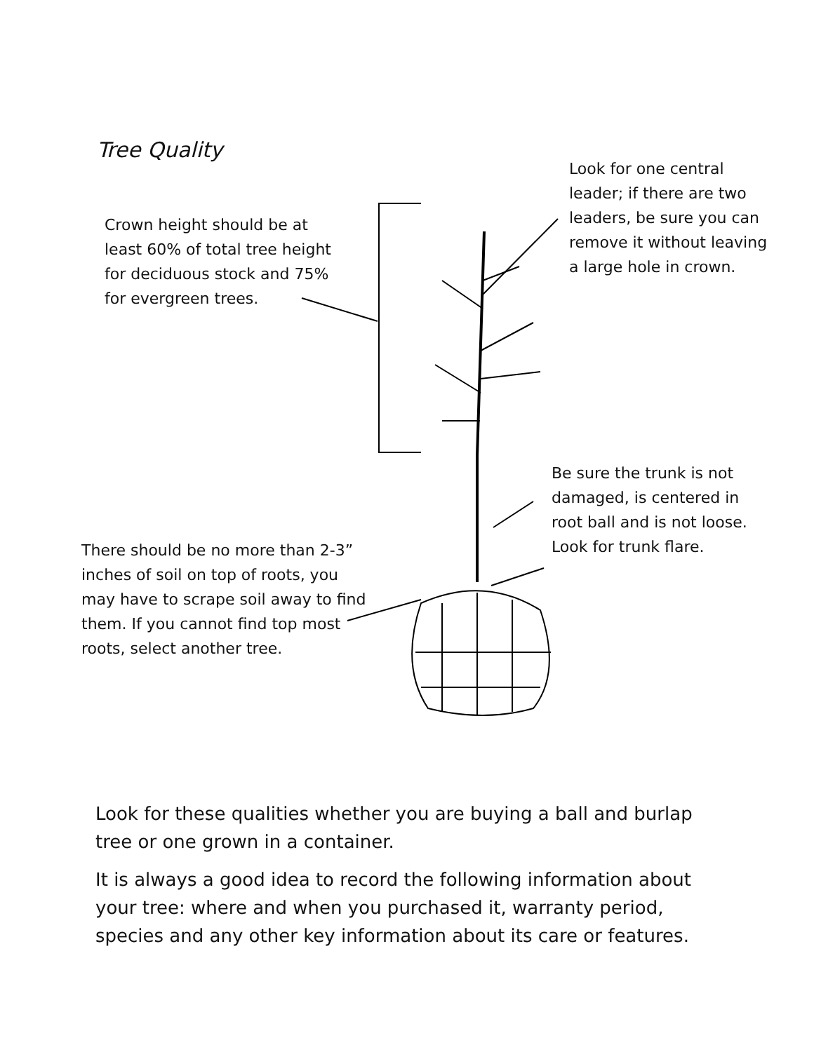Tree Quality
Look for one central leader; if there are two leaders, be sure you can remove it without leaving a large hole in crown.
Crown height should be at least 60% of total tree height for deciduous stock and 75% for evergreen trees.
Be sure the trunk is not damaged, is centered in root ball and is not loose. Look for trunk flare.
There should be no more than 2-3” inches of soil on top of roots, you may have to scrape soil away to find them. If you cannot find top most roots, select another tree.
Look for these qualities whether you are buying a ball and burlap tree or one grown in a container.
It is always a good idea to record the following information about your tree: where and when you purchased it, warranty period, species and any other key information about its care or features.